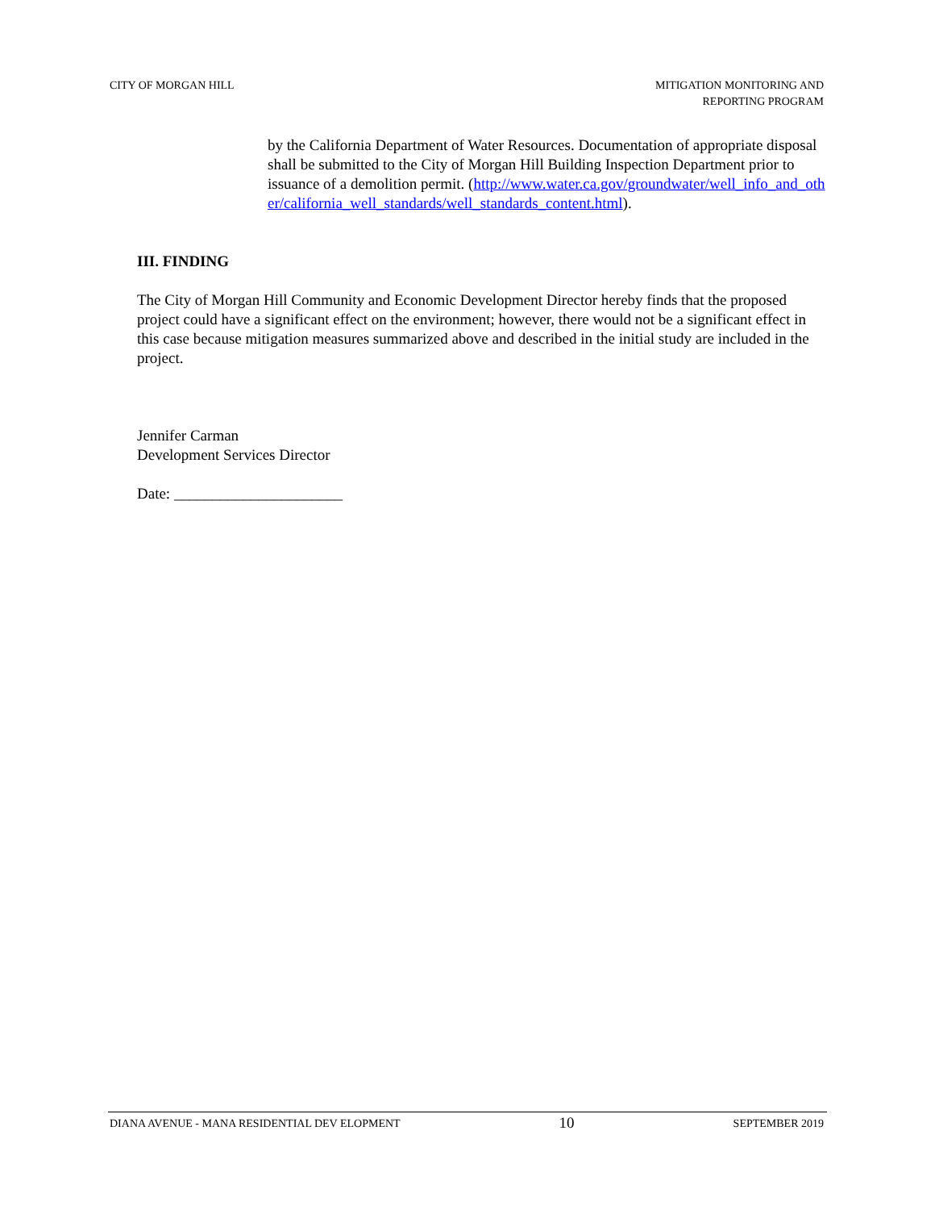CITY OF MORGAN HILL MITIGATION MONITORING AND
REPORTING PROGRAM
by the California Department of Water Resources. Documentation of appropriate disposal shall be submitted to the City of Morgan Hill Building Inspection Department prior to issuance of a demolition permit. (http://www.water.ca.gov/groundwater/well_info_and_other/california_well_standards/well_standards_content.html).
III. FINDING
The City of Morgan Hill Community and Economic Development Director hereby finds that the proposed project could have a significant effect on the environment; however, there would not be a significant effect in this case because mitigation measures summarized above and described in the initial study are included in the project.
Jennifer Carman
Development Services Director
Date: ______________________
DIANA AVENUE - MANA RESIDENTIAL DEV ELOPMENT
10
SEPTEMBER 2019